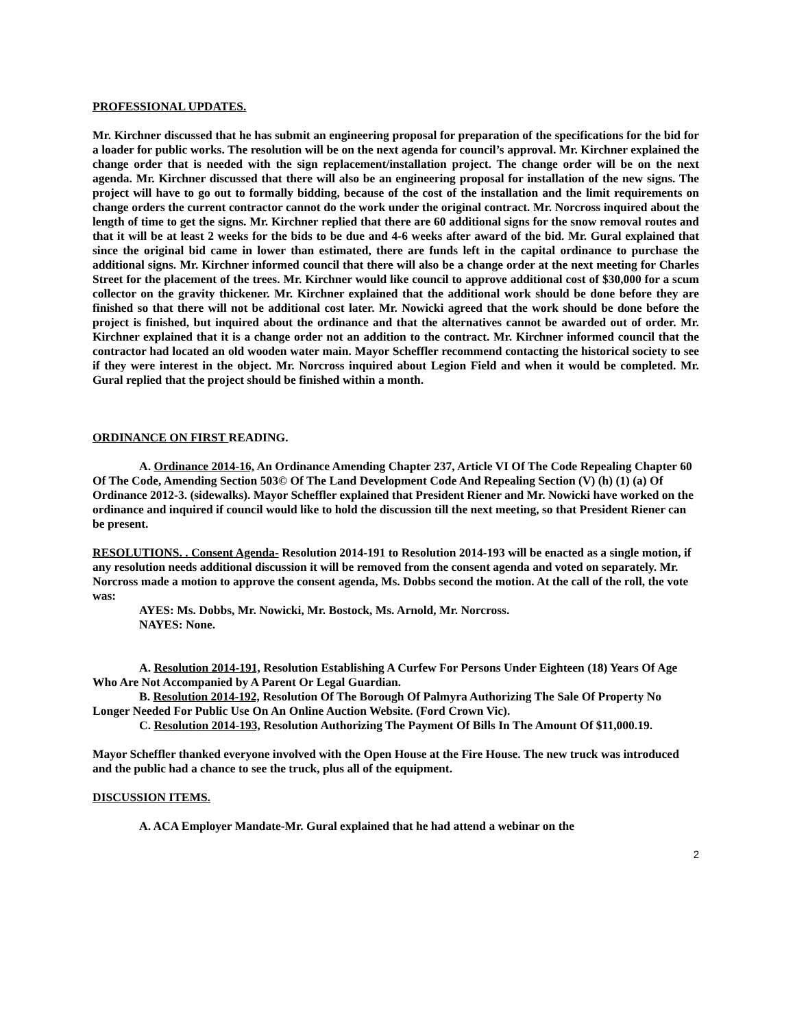PROFESSIONAL UPDATES.
Mr. Kirchner discussed that he has submit an engineering proposal for preparation of the specifications for the bid for a loader for public works. The resolution will be on the next agenda for council’s approval. Mr. Kirchner explained the change order that is needed with the sign replacement/installation project. The change order will be on the next agenda. Mr. Kirchner discussed that there will also be an engineering proposal for installation of the new signs. The project will have to go out to formally bidding, because of the cost of the installation and the limit requirements on change orders the current contractor cannot do the work under the original contract. Mr. Norcross inquired about the length of time to get the signs. Mr. Kirchner replied that there are 60 additional signs for the snow removal routes and that it will be at least 2 weeks for the bids to be due and 4-6 weeks after award of the bid. Mr. Gural explained that since the original bid came in lower than estimated, there are funds left in the capital ordinance to purchase the additional signs. Mr. Kirchner informed council that there will also be a change order at the next meeting for Charles Street for the placement of the trees. Mr. Kirchner would like council to approve additional cost of $30,000 for a scum collector on the gravity thickener. Mr. Kirchner explained that the additional work should be done before they are finished so that there will not be additional cost later. Mr. Nowicki agreed that the work should be done before the project is finished, but inquired about the ordinance and that the alternatives cannot be awarded out of order. Mr. Kirchner explained that it is a change order not an addition to the contract. Mr. Kirchner informed council that the contractor had located an old wooden water main. Mayor Scheffler recommend contacting the historical society to see if they were interest in the object. Mr. Norcross inquired about Legion Field and when it would be completed. Mr. Gural replied that the project should be finished within a month.
ORDINANCE ON FIRST READING.
A. Ordinance 2014-16, An Ordinance Amending Chapter 237, Article VI Of The Code Repealing Chapter 60 Of The Code, Amending Section 503© Of The Land Development Code And Repealing Section (V) (h) (1) (a) Of Ordinance 2012-3. (sidewalks). Mayor Scheffler explained that President Riener and Mr. Nowicki have worked on the ordinance and inquired if council would like to hold the discussion till the next meeting, so that President Riener can be present.
RESOLUTIONS. . Consent Agenda- Resolution 2014-191 to Resolution 2014-193 will be enacted as a single motion, if any resolution needs additional discussion it will be removed from the consent agenda and voted on separately. Mr. Norcross made a motion to approve the consent agenda, Ms. Dobbs second the motion. At the call of the roll, the vote was:
AYES: Ms. Dobbs, Mr. Nowicki, Mr. Bostock, Ms. Arnold, Mr. Norcross.
NAYES: None.
A. Resolution 2014-191, Resolution Establishing A Curfew For Persons Under Eighteen (18) Years Of Age Who Are Not Accompanied by A Parent Or Legal Guardian.
B. Resolution 2014-192, Resolution Of The Borough Of Palmyra Authorizing The Sale Of Property No Longer Needed For Public Use On An Online Auction Website. (Ford Crown Vic).
C. Resolution 2014-193, Resolution Authorizing The Payment Of Bills In The Amount Of $11,000.19.
Mayor Scheffler thanked everyone involved with the Open House at the Fire House. The new truck was introduced and the public had a chance to see the truck, plus all of the equipment.
DISCUSSION ITEMS.
A. ACA Employer Mandate-Mr. Gural explained that he had attend a webinar on the
2